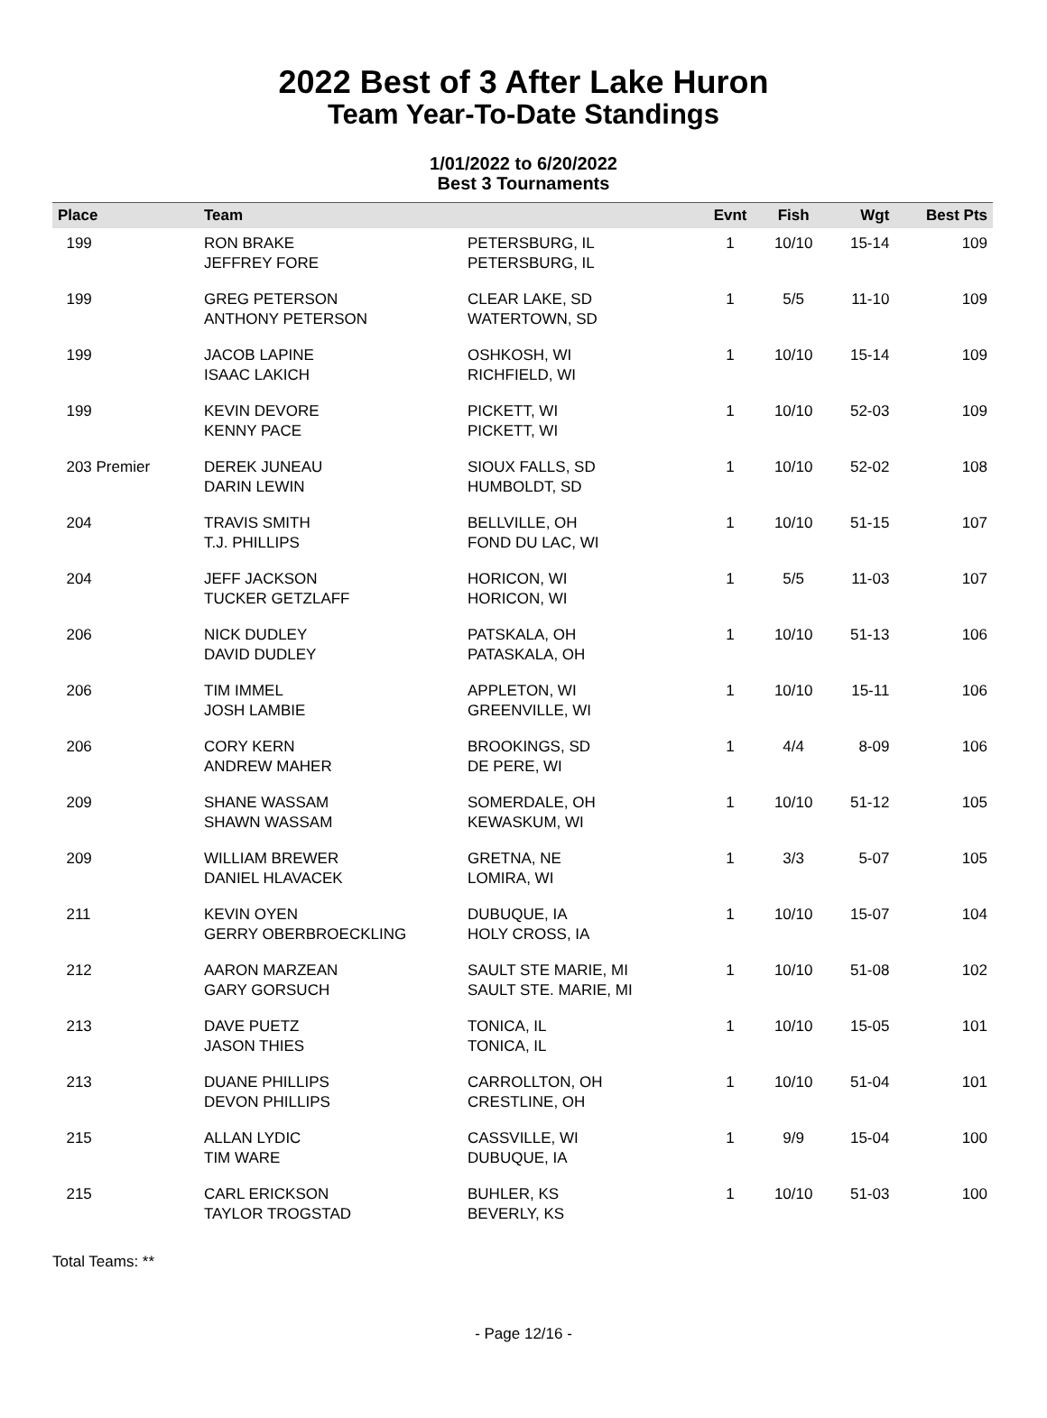2022 Best of 3 After Lake Huron
Team Year-To-Date Standings
1/01/2022 to 6/20/2022
Best 3 Tournaments
| Place | Team | | Evnt | Fish | Wgt | Best Pts |
| --- | --- | --- | --- | --- | --- | --- |
| 199 | RON BRAKE JEFFREY FORE | PETERSBURG, IL PETERSBURG, IL | 1 | 10/10 | 15-14 | 109 |
| 199 | GREG PETERSON ANTHONY PETERSON | CLEAR LAKE, SD WATERTOWN, SD | 1 | 5/5 | 11-10 | 109 |
| 199 | JACOB LAPINE ISAAC LAKICH | OSHKOSH, WI RICHFIELD, WI | 1 | 10/10 | 15-14 | 109 |
| 199 | KEVIN DEVORE KENNY PACE | PICKETT, WI PICKETT, WI | 1 | 10/10 | 52-03 | 109 |
| 203 Premier | DEREK JUNEAU DARIN LEWIN | SIOUX FALLS, SD HUMBOLDT, SD | 1 | 10/10 | 52-02 | 108 |
| 204 | TRAVIS SMITH T.J. PHILLIPS | BELLVILLE, OH FOND DU LAC, WI | 1 | 10/10 | 51-15 | 107 |
| 204 | JEFF JACKSON TUCKER GETZLAFF | HORICON, WI HORICON, WI | 1 | 5/5 | 11-03 | 107 |
| 206 | NICK DUDLEY DAVID DUDLEY | PATSKALA, OH PATASKALA, OH | 1 | 10/10 | 51-13 | 106 |
| 206 | TIM IMMEL JOSH LAMBIE | APPLETON, WI GREENVILLE, WI | 1 | 10/10 | 15-11 | 106 |
| 206 | CORY KERN ANDREW MAHER | BROOKINGS, SD DE PERE, WI | 1 | 4/4 | 8-09 | 106 |
| 209 | SHANE WASSAM SHAWN WASSAM | SOMERDALE, OH KEWASKUM, WI | 1 | 10/10 | 51-12 | 105 |
| 209 | WILLIAM BREWER DANIEL HLAVACEK | GRETNA, NE LOMIRA, WI | 1 | 3/3 | 5-07 | 105 |
| 211 | KEVIN OYEN GERRY OBERBROECKLING | DUBUQUE, IA HOLY CROSS, IA | 1 | 10/10 | 15-07 | 104 |
| 212 | AARON MARZEAN GARY GORSUCH | SAULT STE MARIE, MI SAULT STE. MARIE, MI | 1 | 10/10 | 51-08 | 102 |
| 213 | DAVE PUETZ JASON THIES | TONICA, IL TONICA, IL | 1 | 10/10 | 15-05 | 101 |
| 213 | DUANE PHILLIPS DEVON PHILLIPS | CARROLLTON, OH CRESTLINE, OH | 1 | 10/10 | 51-04 | 101 |
| 215 | ALLAN LYDIC TIM WARE | CASSVILLE, WI DUBUQUE, IA | 1 | 9/9 | 15-04 | 100 |
| 215 | CARL ERICKSON TAYLOR TROGSTAD | BUHLER, KS BEVERLY, KS | 1 | 10/10 | 51-03 | 100 |
Total Teams: **
- Page 12/16 -